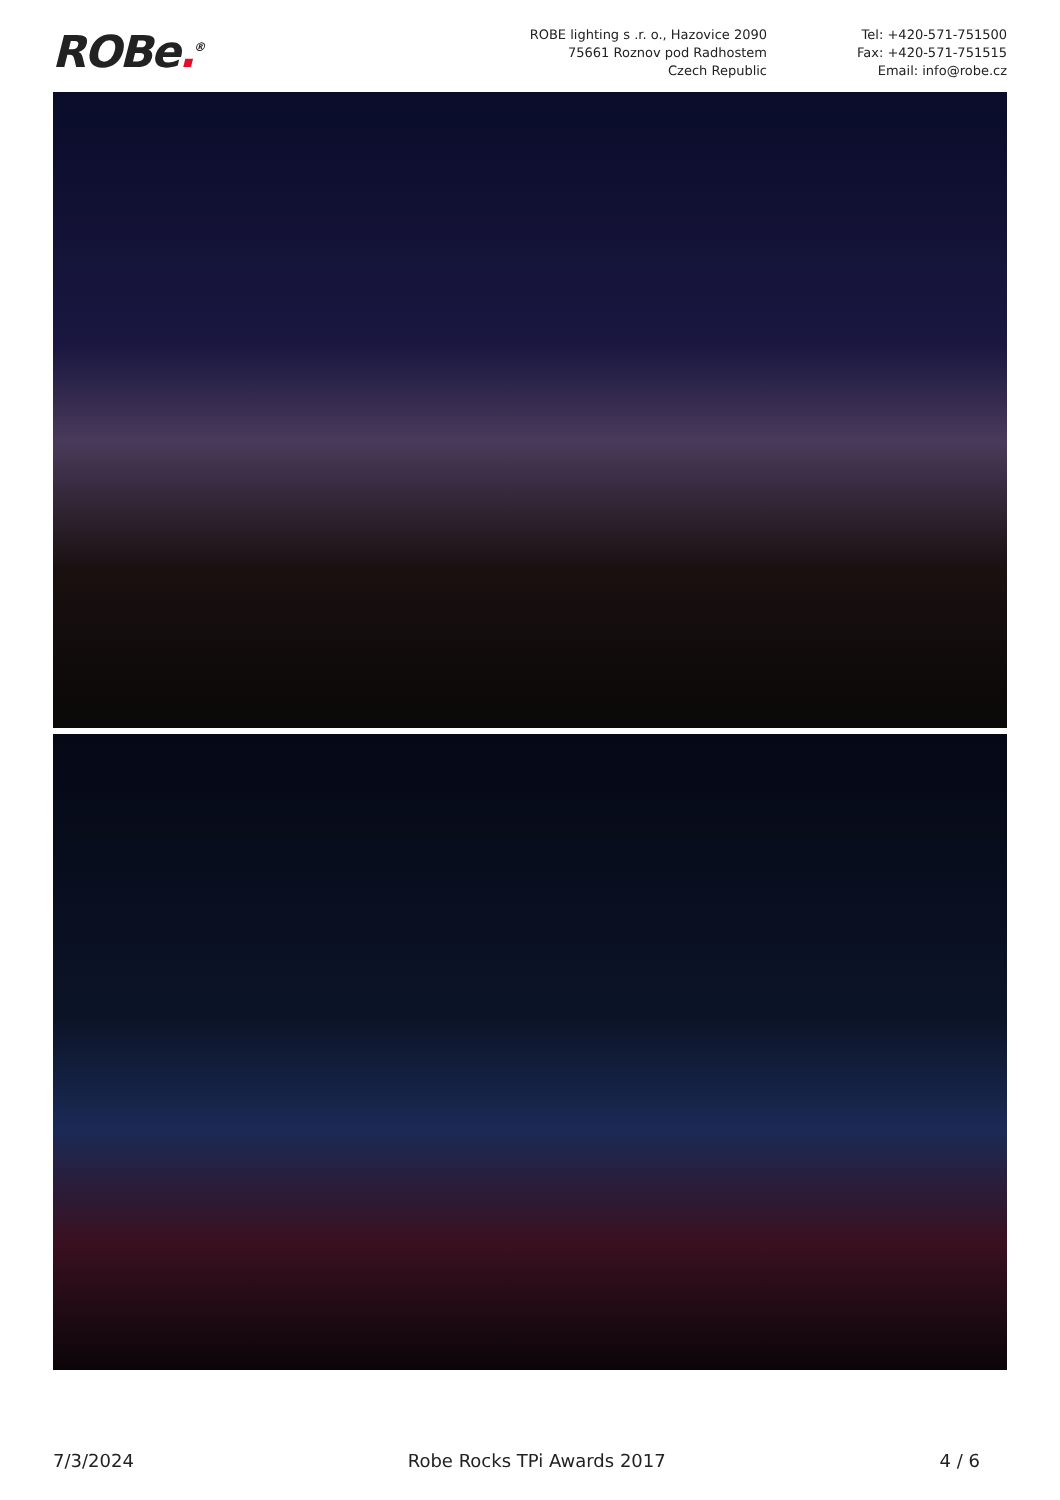ROBe.<sup>®</sup>
ROBE lighting s .r. o., Hazovice 2090
75661 Roznov pod Radhostem
Czech Republic
Tel: +420-571-751500
Fax: +420-571-751515
Email: info@robe.cz
7/3/2024 Robe Rocks TPi Awards 2017 4 / 6